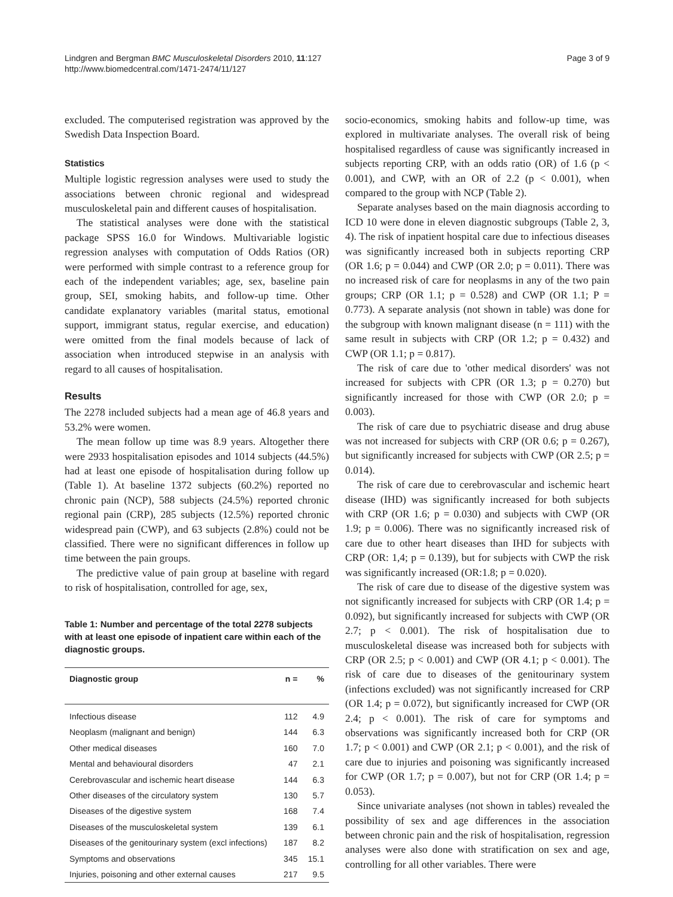Lindgren and Bergman BMC Musculoskeletal Disorders 2010, 11:127
http://www.biomedcentral.com/1471-2474/11/127
Page 3 of 9
excluded. The computerised registration was approved by the Swedish Data Inspection Board.
Statistics
Multiple logistic regression analyses were used to study the associations between chronic regional and widespread musculoskeletal pain and different causes of hospitalisation.
The statistical analyses were done with the statistical package SPSS 16.0 for Windows. Multivariable logistic regression analyses with computation of Odds Ratios (OR) were performed with simple contrast to a reference group for each of the independent variables; age, sex, baseline pain group, SEI, smoking habits, and follow-up time. Other candidate explanatory variables (marital status, emotional support, immigrant status, regular exercise, and education) were omitted from the final models because of lack of association when introduced stepwise in an analysis with regard to all causes of hospitalisation.
Results
The 2278 included subjects had a mean age of 46.8 years and 53.2% were women.
The mean follow up time was 8.9 years. Altogether there were 2933 hospitalisation episodes and 1014 subjects (44.5%) had at least one episode of hospitalisation during follow up (Table 1). At baseline 1372 subjects (60.2%) reported no chronic pain (NCP), 588 subjects (24.5%) reported chronic regional pain (CRP), 285 subjects (12.5%) reported chronic widespread pain (CWP), and 63 subjects (2.8%) could not be classified. There were no significant differences in follow up time between the pain groups.
The predictive value of pain group at baseline with regard to risk of hospitalisation, controlled for age, sex,
Table 1: Number and percentage of the total 2278 subjects with at least one episode of inpatient care within each of the diagnostic groups.
| Diagnostic group | n = | % |
| --- | --- | --- |
| Infectious disease | 112 | 4.9 |
| Neoplasm (malignant and benign) | 144 | 6.3 |
| Other medical diseases | 160 | 7.0 |
| Mental and behavioural disorders | 47 | 2.1 |
| Cerebrovascular and ischemic heart disease | 144 | 6.3 |
| Other diseases of the circulatory system | 130 | 5.7 |
| Diseases of the digestive system | 168 | 7.4 |
| Diseases of the musculoskeletal system | 139 | 6.1 |
| Diseases of the genitourinary system (excl infections) | 187 | 8.2 |
| Symptoms and observations | 345 | 15.1 |
| Injuries, poisoning and other external causes | 217 | 9.5 |
socio-economics, smoking habits and follow-up time, was explored in multivariate analyses. The overall risk of being hospitalised regardless of cause was significantly increased in subjects reporting CRP, with an odds ratio (OR) of 1.6 (p < 0.001), and CWP, with an OR of 2.2 (p < 0.001), when compared to the group with NCP (Table 2).
Separate analyses based on the main diagnosis according to ICD 10 were done in eleven diagnostic subgroups (Table 2, 3, 4). The risk of inpatient hospital care due to infectious diseases was significantly increased both in subjects reporting CRP (OR 1.6; p = 0.044) and CWP (OR 2.0; p = 0.011). There was no increased risk of care for neoplasms in any of the two pain groups; CRP (OR 1.1; p = 0.528) and CWP (OR 1.1; P = 0.773). A separate analysis (not shown in table) was done for the subgroup with known malignant disease (n = 111) with the same result in subjects with CRP (OR 1.2; p = 0.432) and CWP (OR 1.1; p = 0.817).
The risk of care due to 'other medical disorders' was not increased for subjects with CPR (OR 1.3; p = 0.270) but significantly increased for those with CWP (OR 2.0; p = 0.003).
The risk of care due to psychiatric disease and drug abuse was not increased for subjects with CRP (OR 0.6; p = 0.267), but significantly increased for subjects with CWP (OR 2.5; p = 0.014).
The risk of care due to cerebrovascular and ischemic heart disease (IHD) was significantly increased for both subjects with CRP (OR 1.6; p = 0.030) and subjects with CWP (OR 1.9; p = 0.006). There was no significantly increased risk of care due to other heart diseases than IHD for subjects with CRP (OR: 1,4; p = 0.139), but for subjects with CWP the risk was significantly increased (OR:1.8; p = 0.020).
The risk of care due to disease of the digestive system was not significantly increased for subjects with CRP (OR 1.4; p = 0.092), but significantly increased for subjects with CWP (OR 2.7; p < 0.001). The risk of hospitalisation due to musculoskeletal disease was increased both for subjects with CRP (OR 2.5; p < 0.001) and CWP (OR 4.1; p < 0.001). The risk of care due to diseases of the genitourinary system (infections excluded) was not significantly increased for CRP (OR 1.4; p = 0.072), but significantly increased for CWP (OR 2.4; p < 0.001). The risk of care for symptoms and observations was significantly increased both for CRP (OR 1.7; p < 0.001) and CWP (OR 2.1; p < 0.001), and the risk of care due to injuries and poisoning was significantly increased for CWP (OR 1.7; p = 0.007), but not for CRP (OR 1.4; p = 0.053).
Since univariate analyses (not shown in tables) revealed the possibility of sex and age differences in the association between chronic pain and the risk of hospitalisation, regression analyses were also done with stratification on sex and age, controlling for all other variables. There were